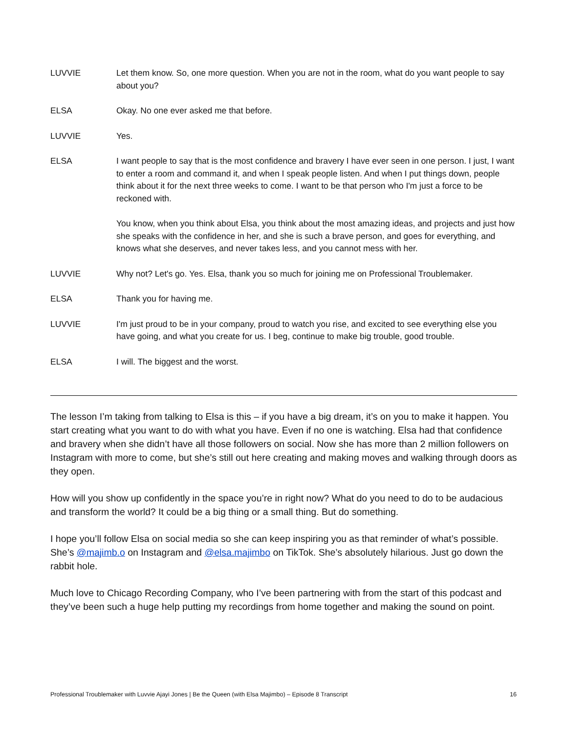LUVVIE Let them know. So, one more question. When you are not in the room, what do you want people to say about you?
ELSA Okay. No one ever asked me that before.
LUVVIE Yes.
ELSA I want people to say that is the most confidence and bravery I have ever seen in one person. I just, I want to enter a room and command it, and when I speak people listen. And when I put things down, people think about it for the next three weeks to come. I want to be that person who I'm just a force to be reckoned with.
You know, when you think about Elsa, you think about the most amazing ideas, and projects and just how she speaks with the confidence in her, and she is such a brave person, and goes for everything, and knows what she deserves, and never takes less, and you cannot mess with her.
LUVVIE Why not? Let's go. Yes. Elsa, thank you so much for joining me on Professional Troublemaker.
ELSA Thank you for having me.
LUVVIE I'm just proud to be in your company, proud to watch you rise, and excited to see everything else you have going, and what you create for us. I beg, continue to make big trouble, good trouble.
ELSA I will. The biggest and the worst.
The lesson I’m taking from talking to Elsa is this – if you have a big dream, it’s on you to make it happen. You start creating what you want to do with what you have. Even if no one is watching. Elsa had that confidence and bravery when she didn’t have all those followers on social. Now she has more than 2 million followers on Instagram with more to come, but she’s still out here creating and making moves and walking through doors as they open.
How will you show up confidently in the space you’re in right now? What do you need to do to be audacious and transform the world? It could be a big thing or a small thing. But do something.
I hope you’ll follow Elsa on social media so she can keep inspiring you as that reminder of what’s possible. She’s @majimb.o on Instagram and @elsa.majimbo on TikTok. She’s absolutely hilarious. Just go down the rabbit hole.
Much love to Chicago Recording Company, who I’ve been partnering with from the start of this podcast and they’ve been such a huge help putting my recordings from home together and making the sound on point.
Professional Troublemaker with Luvvie Ajayi Jones | Be the Queen (with Elsa Majimbo) – Episode 8 Transcript 16